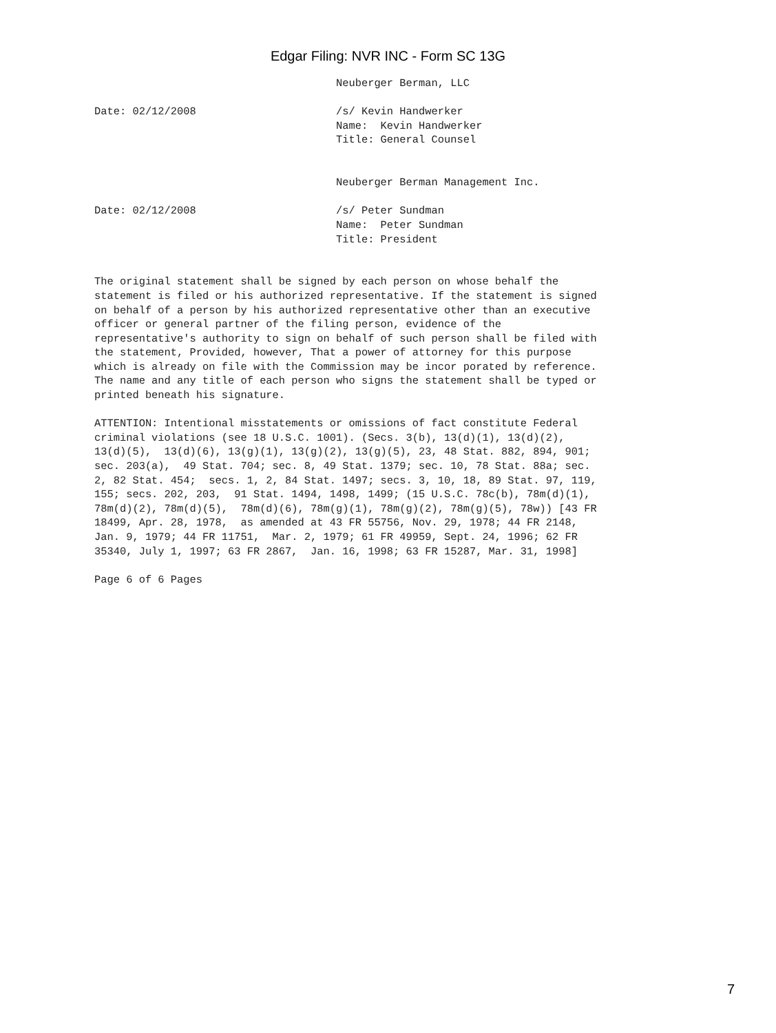Edgar Filing: NVR INC - Form SC 13G
                                      Neuberger Berman, LLC

Date: 02/12/2008                      /s/ Kevin Handwerker
                                      Name:  Kevin Handwerker
                                      Title: General Counsel


                                      Neuberger Berman Management Inc.

Date: 02/12/2008                      /s/ Peter Sundman
                                      Name:  Peter Sundman
                                      Title: President


The original statement shall be signed by each person on whose behalf the
statement is filed or his authorized representative. If the statement is signed
on behalf of a person by his authorized representative other than an executive
officer or general partner of the filing person, evidence of the
representative's authority to sign on behalf of such person shall be filed with
the statement, Provided, however, That a power of attorney for this purpose
which is already on file with the Commission may be incor porated by reference.
The name and any title of each person who signs the statement shall be typed or
printed beneath his signature.

ATTENTION: Intentional misstatements or omissions of fact constitute Federal
criminal violations (see 18 U.S.C. 1001). (Secs. 3(b), 13(d)(1), 13(d)(2),
13(d)(5),  13(d)(6), 13(g)(1), 13(g)(2), 13(g)(5), 23, 48 Stat. 882, 894, 901;
sec. 203(a),  49 Stat. 704; sec. 8, 49 Stat. 1379; sec. 10, 78 Stat. 88a; sec.
2, 82 Stat. 454;  secs. 1, 2, 84 Stat. 1497; secs. 3, 10, 18, 89 Stat. 97, 119,
155; secs. 202, 203,  91 Stat. 1494, 1498, 1499; (15 U.S.C. 78c(b), 78m(d)(1),
78m(d)(2), 78m(d)(5),  78m(d)(6), 78m(g)(1), 78m(g)(2), 78m(g)(5), 78w)) [43 FR
18499, Apr. 28, 1978,  as amended at 43 FR 55756, Nov. 29, 1978; 44 FR 2148,
Jan. 9, 1979; 44 FR 11751,  Mar. 2, 1979; 61 FR 49959, Sept. 24, 1996; 62 FR
35340, July 1, 1997; 63 FR 2867,  Jan. 16, 1998; 63 FR 15287, Mar. 31, 1998]

Page 6 of 6 Pages
7